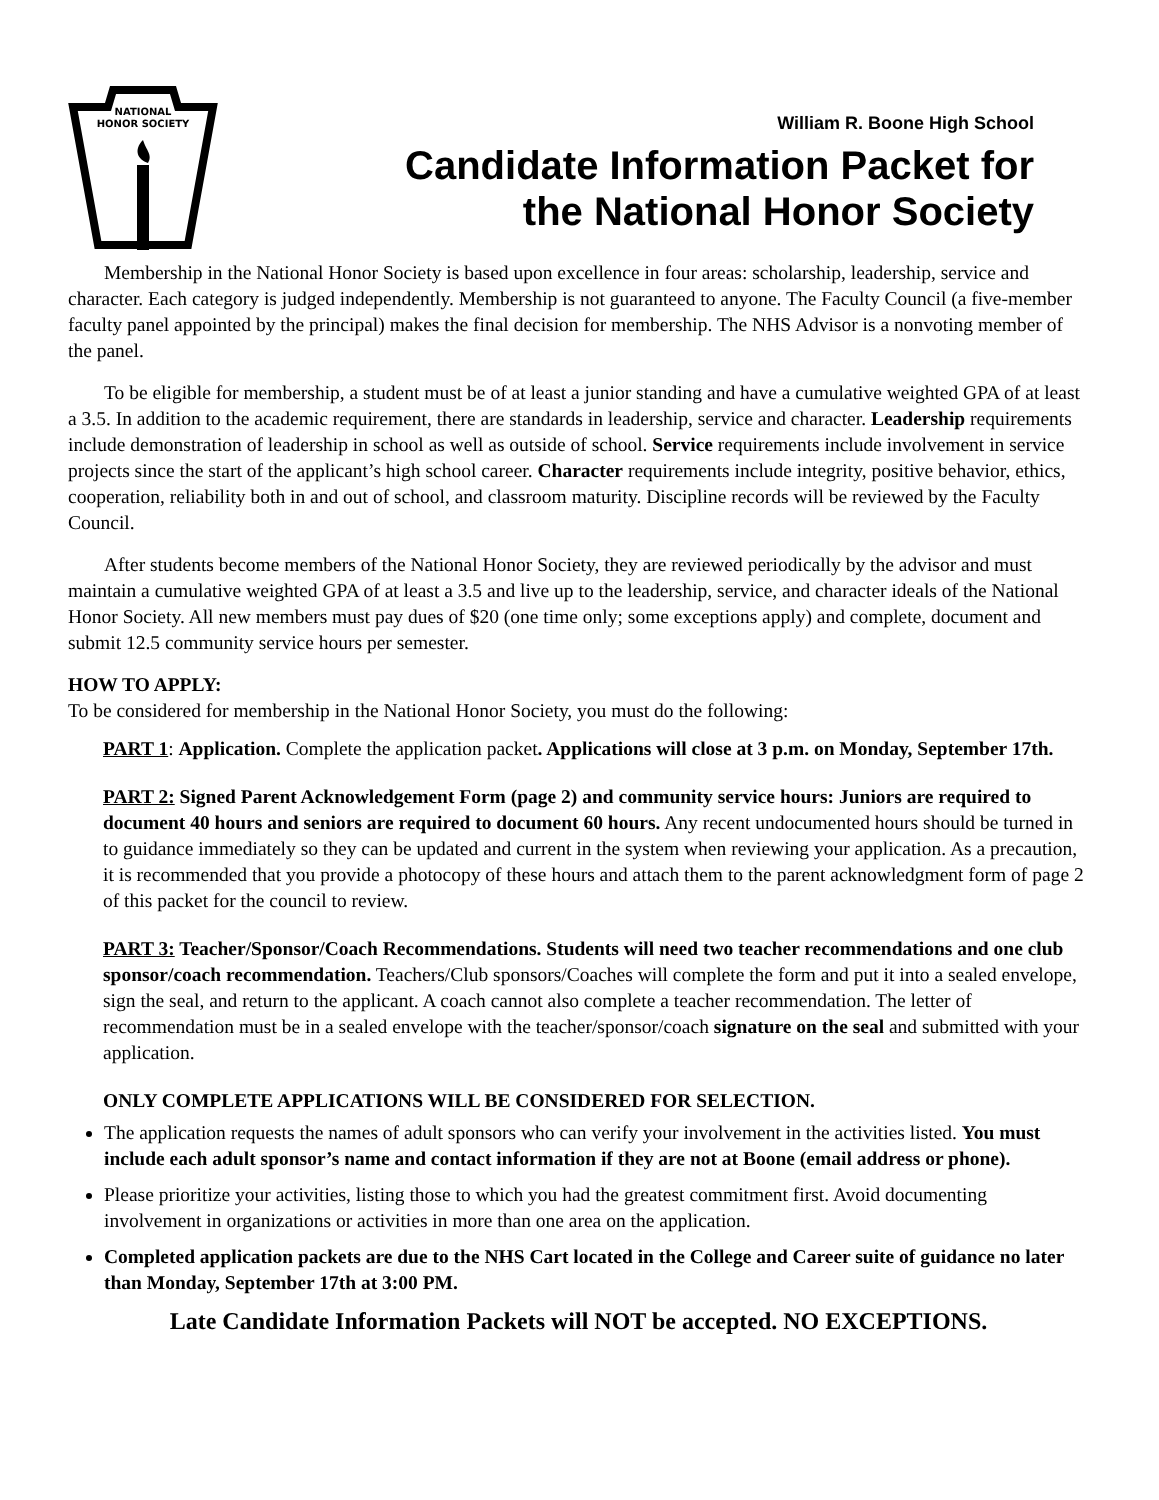NATIONAL
HONOR SOCIETY
William R. Boone High School
Candidate Information Packet for
the National Honor Society
Membership in the National Honor Society is based upon excellence in four areas: scholarship, leadership, service and character. Each category is judged independently. Membership is not guaranteed to anyone. The Faculty Council (a five-member faculty panel appointed by the principal) makes the final decision for membership. The NHS Advisor is a nonvoting member of the panel.
To be eligible for membership, a student must be of at least a junior standing and have a cumulative weighted GPA of at least a 3.5. In addition to the academic requirement, there are standards in leadership, service and character. Leadership requirements include demonstration of leadership in school as well as outside of school. Service requirements include involvement in service projects since the start of the applicant’s high school career. Character requirements include integrity, positive behavior, ethics, cooperation, reliability both in and out of school, and classroom maturity. Discipline records will be reviewed by the Faculty Council.
After students become members of the National Honor Society, they are reviewed periodically by the advisor and must maintain a cumulative weighted GPA of at least a 3.5 and live up to the leadership, service, and character ideals of the National Honor Society. All new members must pay dues of $20 (one time only; some exceptions apply) and complete, document and submit 12.5 community service hours per semester.
HOW TO APPLY:
To be considered for membership in the National Honor Society, you must do the following:
PART 1: Application. Complete the application packet. Applications will close at 3 p.m. on Monday, September 17th.
PART 2: Signed Parent Acknowledgement Form (page 2) and community service hours: Juniors are required to document 40 hours and seniors are required to document 60 hours. Any recent undocumented hours should be turned in to guidance immediately so they can be updated and current in the system when reviewing your application. As a precaution, it is recommended that you provide a photocopy of these hours and attach them to the parent acknowledgment form of page 2 of this packet for the council to review.
PART 3: Teacher/Sponsor/Coach Recommendations. Students will need two teacher recommendations and one club sponsor/coach recommendation. Teachers/Club sponsors/Coaches will complete the form and put it into a sealed envelope, sign the seal, and return to the applicant. A coach cannot also complete a teacher recommendation. The letter of recommendation must be in a sealed envelope with the teacher/sponsor/coach signature on the seal and submitted with your application.
ONLY COMPLETE APPLICATIONS WILL BE CONSIDERED FOR SELECTION.
The application requests the names of adult sponsors who can verify your involvement in the activities listed. You must include each adult sponsor’s name and contact information if they are not at Boone (email address or phone).
Please prioritize your activities, listing those to which you had the greatest commitment first. Avoid documenting involvement in organizations or activities in more than one area on the application.
Completed application packets are due to the NHS Cart located in the College and Career suite of guidance no later than Monday, September 17th at 3:00 PM.
Late Candidate Information Packets will NOT be accepted. NO EXCEPTIONS.